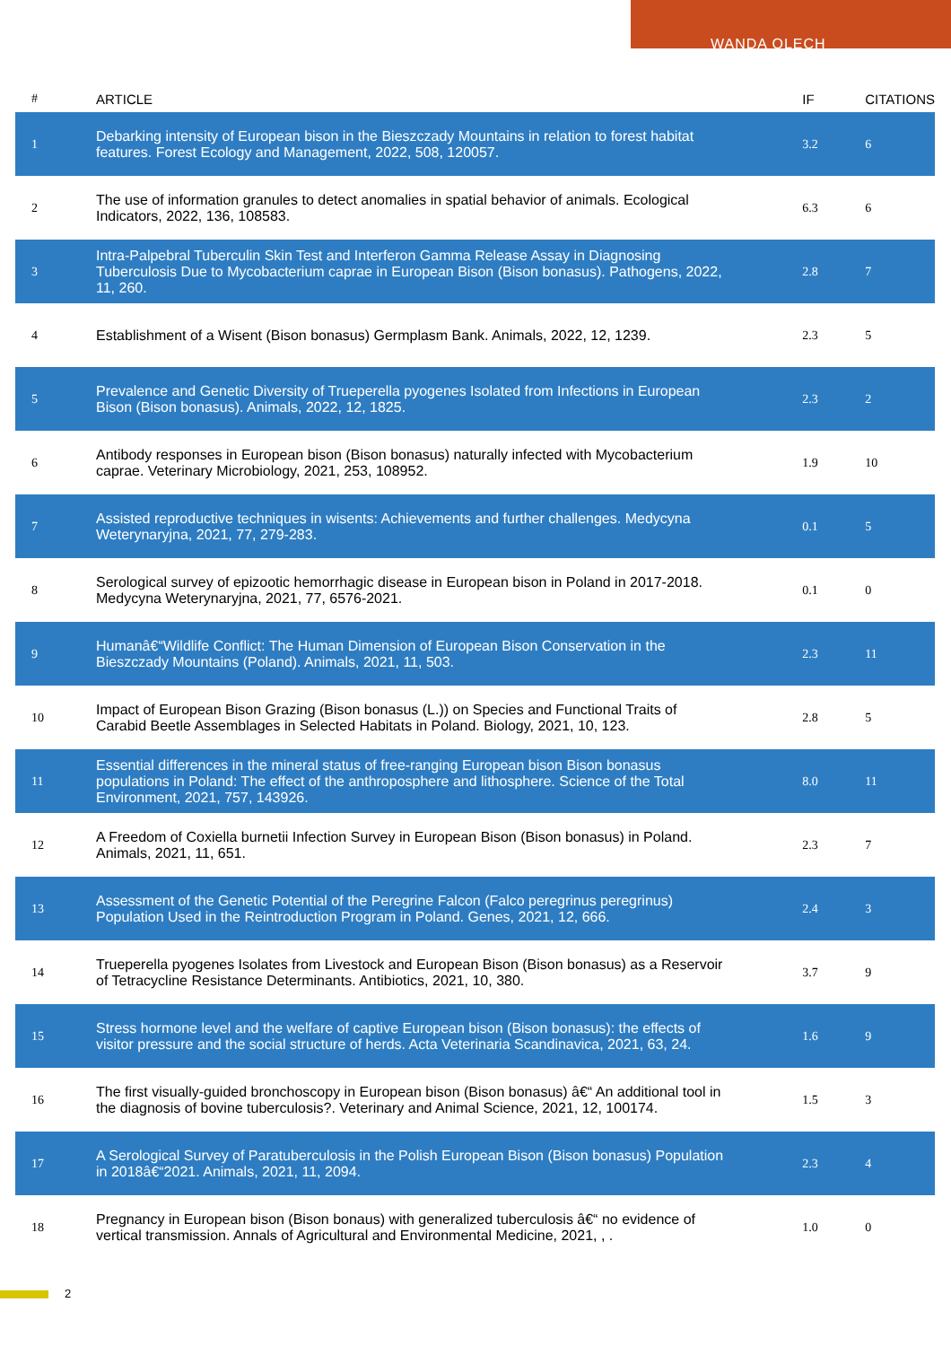WANDA OLECH
| # | ARTICLE | IF | CITATIONS |
| --- | --- | --- | --- |
| 1 | Debarking intensity of European bison in the Bieszczady Mountains in relation to forest habitat features. Forest Ecology and Management, 2022, 508, 120057. | 3.2 | 6 |
| 2 | The use of information granules to detect anomalies in spatial behavior of animals. Ecological Indicators, 2022, 136, 108583. | 6.3 | 6 |
| 3 | Intra-Palpebral Tuberculin Skin Test and Interferon Gamma Release Assay in Diagnosing Tuberculosis Due to Mycobacterium caprae in European Bison (Bison bonasus). Pathogens, 2022, 11, 260. | 2.8 | 7 |
| 4 | Establishment of a Wisent (Bison bonasus) Germplasm Bank. Animals, 2022, 12, 1239. | 2.3 | 5 |
| 5 | Prevalence and Genetic Diversity of Trueperella pyogenes Isolated from Infections in European Bison (Bison bonasus). Animals, 2022, 12, 1825. | 2.3 | 2 |
| 6 | Antibody responses in European bison (Bison bonasus) naturally infected with Mycobacterium caprae. Veterinary Microbiology, 2021, 253, 108952. | 1.9 | 10 |
| 7 | Assisted reproductive techniques in wisents: Achievements and further challenges. Medycyna Weterynaryjna, 2021, 77, 279-283. | 0.1 | 5 |
| 8 | Serological survey of epizootic hemorrhagic disease in European bison in Poland in 2017-2018. Medycyna Weterynaryjna, 2021, 77, 6576-2021. | 0.1 | 0 |
| 9 | Humanâ€“Wildlife Conflict: The Human Dimension of European Bison Conservation in the Bieszczady Mountains (Poland). Animals, 2021, 11, 503. | 2.3 | 11 |
| 10 | Impact of European Bison Grazing (Bison bonasus (L.)) on Species and Functional Traits of Carabid Beetle Assemblages in Selected Habitats in Poland. Biology, 2021, 10, 123. | 2.8 | 5 |
| 11 | Essential differences in the mineral status of free-ranging European bison Bison bonasus populations in Poland: The effect of the anthroposphere and lithosphere. Science of the Total Environment, 2021, 757, 143926. | 8.0 | 11 |
| 12 | A Freedom of Coxiella burnetii Infection Survey in European Bison (Bison bonasus) in Poland. Animals, 2021, 11, 651. | 2.3 | 7 |
| 13 | Assessment of the Genetic Potential of the Peregrine Falcon (Falco peregrinus peregrinus) Population Used in the Reintroduction Program in Poland. Genes, 2021, 12, 666. | 2.4 | 3 |
| 14 | Trueperella pyogenes Isolates from Livestock and European Bison (Bison bonasus) as a Reservoir of Tetracycline Resistance Determinants. Antibiotics, 2021, 10, 380. | 3.7 | 9 |
| 15 | Stress hormone level and the welfare of captive European bison (Bison bonasus): the effects of visitor pressure and the social structure of herds. Acta Veterinaria Scandinavica, 2021, 63, 24. | 1.6 | 9 |
| 16 | The first visually-guided bronchoscopy in European bison (Bison bonasus) â€“ An additional tool in the diagnosis of bovine tuberculosis?. Veterinary and Animal Science, 2021, 12, 100174. | 1.5 | 3 |
| 17 | A Serological Survey of Paratuberculosis in the Polish European Bison (Bison bonasus) Population in 2018â€“2021. Animals, 2021, 11, 2094. | 2.3 | 4 |
| 18 | Pregnancy in European bison (Bison bonaus) with generalized tuberculosis â€“ no evidence of vertical transmission. Annals of Agricultural and Environmental Medicine, 2021, , . | 1.0 | 0 |
2